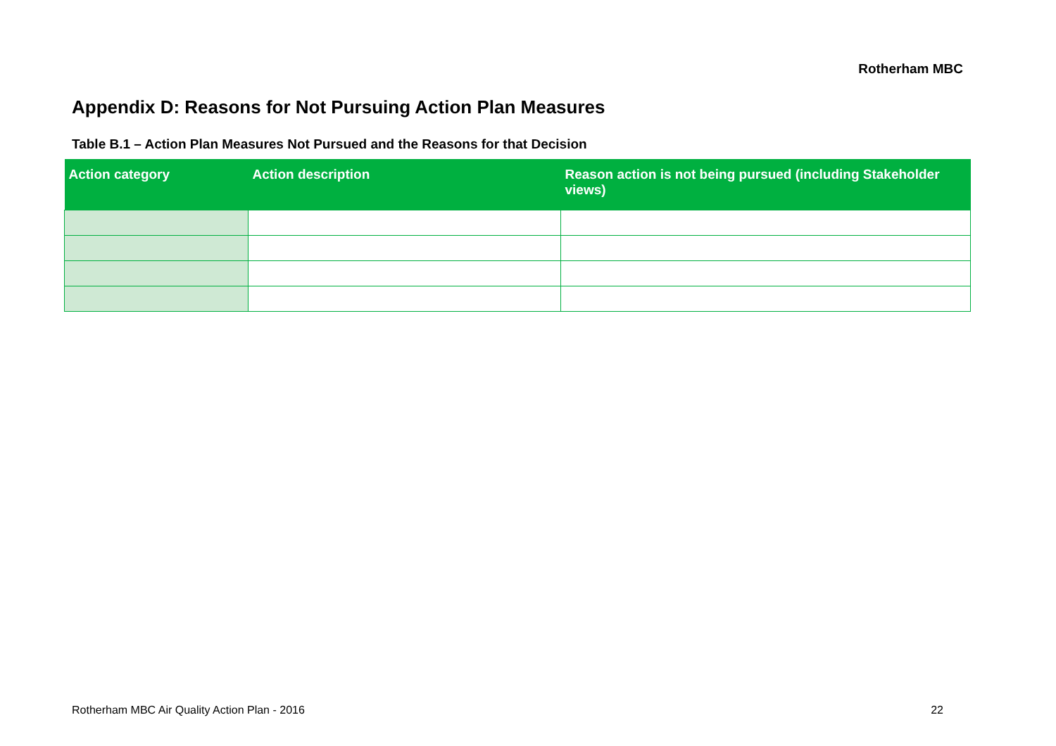Rotherham MBC
Appendix D: Reasons for Not Pursuing Action Plan Measures
Table B.1 – Action Plan Measures Not Pursued and the Reasons for that Decision
| Action category | Action description | Reason action is not being pursued (including Stakeholder views) |
| --- | --- | --- |
Rotherham MBC Air Quality Action Plan - 2016 22